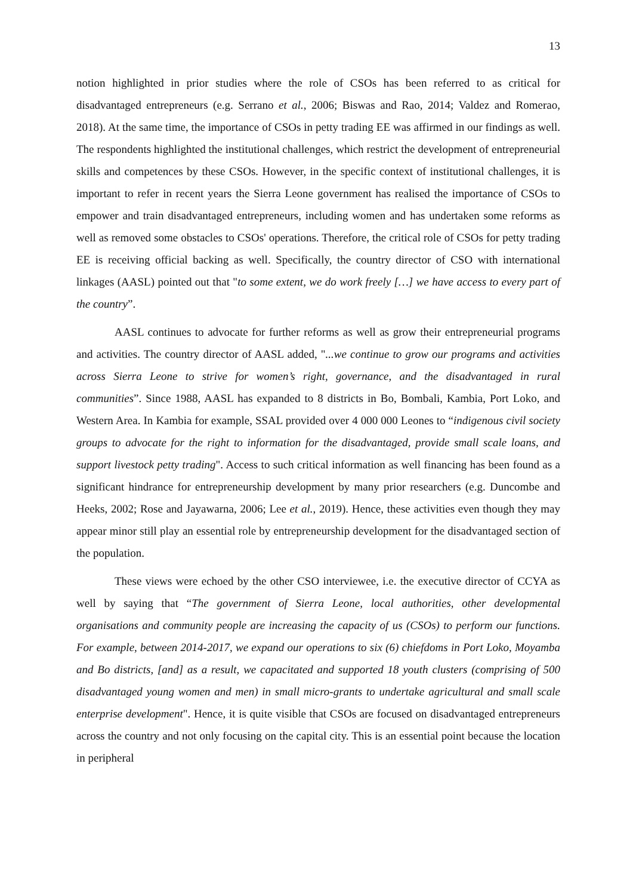13
notion highlighted in prior studies where the role of CSOs has been referred to as critical for disadvantaged entrepreneurs (e.g. Serrano et al., 2006; Biswas and Rao, 2014; Valdez and Romerao, 2018). At the same time, the importance of CSOs in petty trading EE was affirmed in our findings as well. The respondents highlighted the institutional challenges, which restrict the development of entrepreneurial skills and competences by these CSOs. However, in the specific context of institutional challenges, it is important to refer in recent years the Sierra Leone government has realised the importance of CSOs to empower and train disadvantaged entrepreneurs, including women and has undertaken some reforms as well as removed some obstacles to CSOs' operations. Therefore, the critical role of CSOs for petty trading EE is receiving official backing as well. Specifically, the country director of CSO with international linkages (AASL) pointed out that "to some extent, we do work freely […] we have access to every part of the country”.
AASL continues to advocate for further reforms as well as grow their entrepreneurial programs and activities. The country director of AASL added, "...we continue to grow our programs and activities across Sierra Leone to strive for women’s right, governance, and the disadvantaged in rural communities”. Since 1988, AASL has expanded to 8 districts in Bo, Bombali, Kambia, Port Loko, and Western Area. In Kambia for example, SSAL provided over 4 000 000 Leones to “indigenous civil society groups to advocate for the right to information for the disadvantaged, provide small scale loans, and support livestock petty trading". Access to such critical information as well financing has been found as a significant hindrance for entrepreneurship development by many prior researchers (e.g. Duncombe and Heeks, 2002; Rose and Jayawarna, 2006; Lee et al., 2019). Hence, these activities even though they may appear minor still play an essential role by entrepreneurship development for the disadvantaged section of the population.
These views were echoed by the other CSO interviewee, i.e. the executive director of CCYA as well by saying that “The government of Sierra Leone, local authorities, other developmental organisations and community people are increasing the capacity of us (CSOs) to perform our functions. For example, between 2014-2017, we expand our operations to six (6) chiefdoms in Port Loko, Moyamba and Bo districts, [and] as a result, we capacitated and supported 18 youth clusters (comprising of 500 disadvantaged young women and men) in small micro-grants to undertake agricultural and small scale enterprise development". Hence, it is quite visible that CSOs are focused on disadvantaged entrepreneurs across the country and not only focusing on the capital city. This is an essential point because the location in peripheral